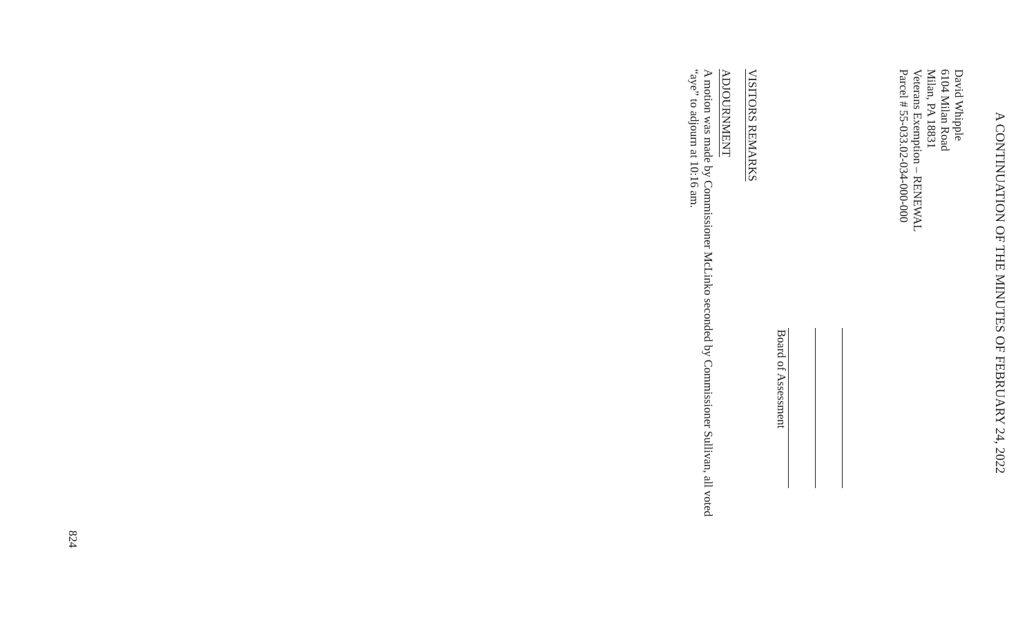A CONTINUATION OF THE MINUTES OF FEBRUARY 24, 2022
David Whipple
6104 Milan Road
Milan, PA 18831
Veterans Exemption – RENEWAL
Parcel # 55-033.02-034-000-000
Board of Assessment
VISITORS REMARKS
ADJOURNMENT
A motion was made by Commissioner McLinko seconded by Commissioner Sullivan, all voted “aye” to adjourn at 10:16 am.
824